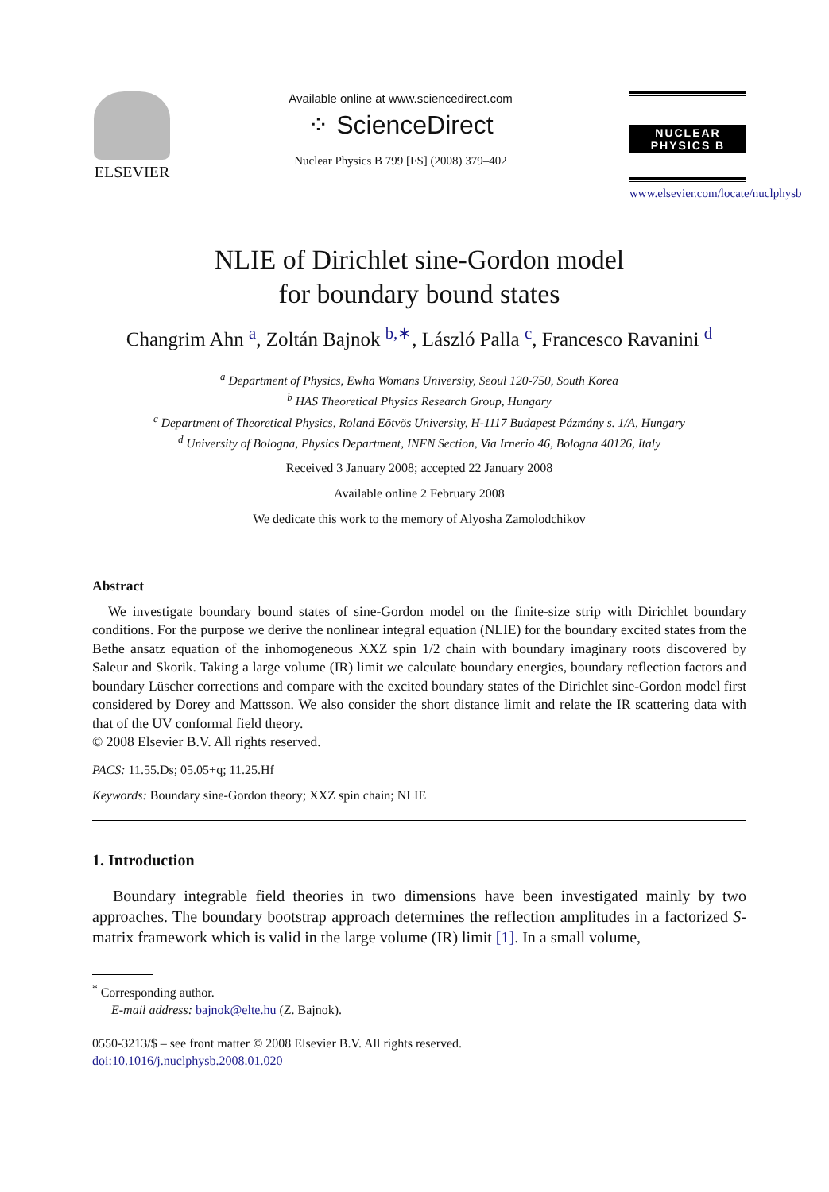ELSEVIER
Available online at www.sciencedirect.com
⁘ ScienceDirect
Nuclear Physics B 799 [FS] (2008) 379–402
NUCLEAR PHYSICS B
www.elsevier.com/locate/nuclphysb
NLIE of Dirichlet sine-Gordon model
for boundary bound states
Changrim Ahn <sup>a</sup>, Zoltán Bajnok <sup>b,∗</sup>, László Palla <sup>c</sup>, Francesco Ravanini <sup>d</sup>
<sup>a</sup> Department of Physics, Ewha Womans University, Seoul 120-750, South Korea
<sup>b</sup> HAS Theoretical Physics Research Group, Hungary
<sup>c</sup> Department of Theoretical Physics, Roland Eötvös University, H-1117 Budapest Pázmány s. 1/A, Hungary
<sup>d</sup> University of Bologna, Physics Department, INFN Section, Via Irnerio 46, Bologna 40126, Italy
Received 3 January 2008; accepted 22 January 2008
Available online 2 February 2008
We dedicate this work to the memory of Alyosha Zamolodchikov
Abstract
We investigate boundary bound states of sine-Gordon model on the finite-size strip with Dirichlet boundary conditions. For the purpose we derive the nonlinear integral equation (NLIE) for the boundary excited states from the Bethe ansatz equation of the inhomogeneous XXZ spin 1/2 chain with boundary imaginary roots discovered by Saleur and Skorik. Taking a large volume (IR) limit we calculate boundary energies, boundary reflection factors and boundary Lüscher corrections and compare with the excited boundary states of the Dirichlet sine-Gordon model first considered by Dorey and Mattsson. We also consider the short distance limit and relate the IR scattering data with that of the UV conformal field theory.
© 2008 Elsevier B.V. All rights reserved.
PACS: 11.55.Ds; 05.05+q; 11.25.Hf
Keywords: Boundary sine-Gordon theory; XXZ spin chain; NLIE
1. Introduction
Boundary integrable field theories in two dimensions have been investigated mainly by two approaches. The boundary bootstrap approach determines the reflection amplitudes in a factorized S-matrix framework which is valid in the large volume (IR) limit [1]. In a small volume,
<sup>*</sup> Corresponding author.
E-mail address: bajnok@elte.hu (Z. Bajnok).
0550-3213/$ – see front matter © 2008 Elsevier B.V. All rights reserved.
doi:10.1016/j.nuclphysb.2008.01.020